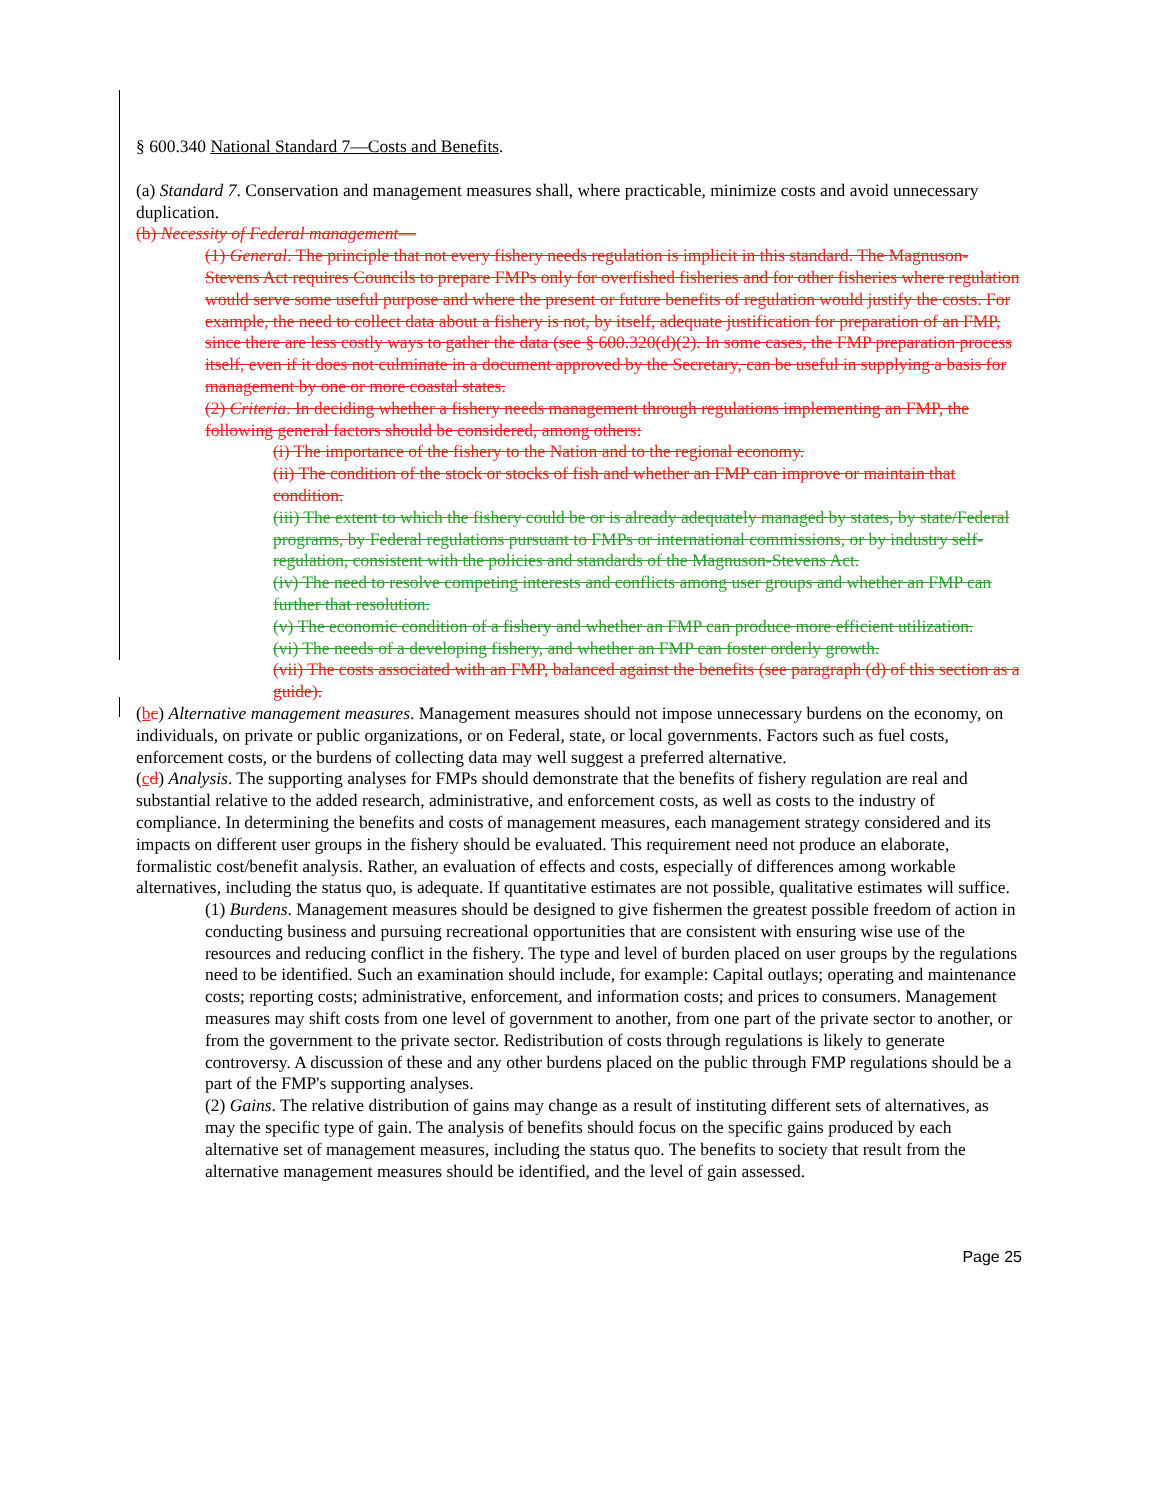§ 600.340 National Standard 7—Costs and Benefits.
(a) Standard 7. Conservation and management measures shall, where practicable, minimize costs and avoid unnecessary duplication.
(b) Necessity of Federal management—
(1) General. The principle that not every fishery needs regulation is implicit in this standard. The Magnuson-Stevens Act requires Councils to prepare FMPs only for overfished fisheries and for other fisheries where regulation would serve some useful purpose and where the present or future benefits of regulation would justify the costs. For example, the need to collect data about a fishery is not, by itself, adequate justification for preparation of an FMP, since there are less costly ways to gather the data (see § 600.320(d)(2). In some cases, the FMP preparation process itself, even if it does not culminate in a document approved by the Secretary, can be useful in supplying a basis for management by one or more coastal states.
(2) Criteria. In deciding whether a fishery needs management through regulations implementing an FMP, the following general factors should be considered, among others:
(i) The importance of the fishery to the Nation and to the regional economy.
(ii) The condition of the stock or stocks of fish and whether an FMP can improve or maintain that condition.
(iii) The extent to which the fishery could be or is already adequately managed by states, by state/Federal programs, by Federal regulations pursuant to FMPs or international commissions, or by industry self-regulation, consistent with the policies and standards of the Magnuson-Stevens Act.
(iv) The need to resolve competing interests and conflicts among user groups and whether an FMP can further that resolution.
(v) The economic condition of a fishery and whether an FMP can produce more efficient utilization.
(vi) The needs of a developing fishery, and whether an FMP can foster orderly growth.
(vii) The costs associated with an FMP, balanced against the benefits (see paragraph (d) of this section as a guide).
(bc) Alternative management measures. Management measures should not impose unnecessary burdens on the economy, on individuals, on private or public organizations, or on Federal, state, or local governments. Factors such as fuel costs, enforcement costs, or the burdens of collecting data may well suggest a preferred alternative.
(cd) Analysis. The supporting analyses for FMPs should demonstrate that the benefits of fishery regulation are real and substantial relative to the added research, administrative, and enforcement costs, as well as costs to the industry of compliance. In determining the benefits and costs of management measures, each management strategy considered and its impacts on different user groups in the fishery should be evaluated. This requirement need not produce an elaborate, formalistic cost/benefit analysis. Rather, an evaluation of effects and costs, especially of differences among workable alternatives, including the status quo, is adequate. If quantitative estimates are not possible, qualitative estimates will suffice.
(1) Burdens. Management measures should be designed to give fishermen the greatest possible freedom of action in conducting business and pursuing recreational opportunities that are consistent with ensuring wise use of the resources and reducing conflict in the fishery. The type and level of burden placed on user groups by the regulations need to be identified. Such an examination should include, for example: Capital outlays; operating and maintenance costs; reporting costs; administrative, enforcement, and information costs; and prices to consumers. Management measures may shift costs from one level of government to another, from one part of the private sector to another, or from the government to the private sector. Redistribution of costs through regulations is likely to generate controversy. A discussion of these and any other burdens placed on the public through FMP regulations should be a part of the FMP's supporting analyses.
(2) Gains. The relative distribution of gains may change as a result of instituting different sets of alternatives, as may the specific type of gain. The analysis of benefits should focus on the specific gains produced by each alternative set of management measures, including the status quo. The benefits to society that result from the alternative management measures should be identified, and the level of gain assessed.
Page 25